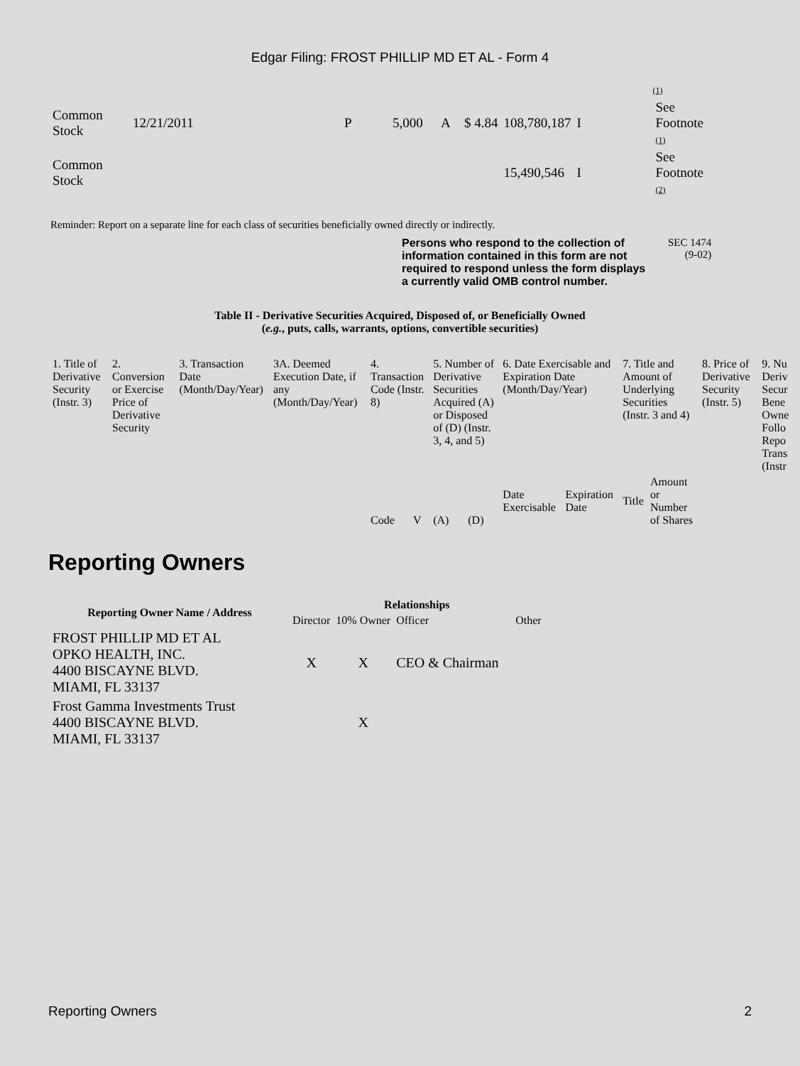Edgar Filing: FROST PHILLIP MD ET AL - Form 4
| | | | | | | | | | (1) |
| Common Stock | 12/21/2011 | P | 5,000 | A | $ 4.84 | 108,780,187 | I | | See Footnote (1) |
| Common Stock | | | | | | 15,490,546 | I | | See Footnote (2) |
Reminder: Report on a separate line for each class of securities beneficially owned directly or indirectly.
Persons who respond to the collection of information contained in this form are not required to respond unless the form displays a currently valid OMB control number.
SEC 1474
(9-02)
Table II - Derivative Securities Acquired, Disposed of, or Beneficially Owned
(e.g., puts, calls, warrants, options, convertible securities)
| 1. Title of Derivative Security (Instr. 3) | 2. Conversion or Exercise Price of Derivative Security | 3. Transaction Date (Month/Day/Year) | 3A. Deemed Execution Date, if any (Month/Day/Year) | 4. Transaction Code (Instr. 8) | | 5. Number of Derivative Securities Acquired (A) or Disposed of (D) (Instr. 3, 4, and 5) | | 6. Date Exercisable and Expiration Date (Month/Day/Year) | | 7. Title and Amount of Underlying Securities (Instr. 3 and 4) | | 8. Price of Derivative Security (Instr. 5) | 9. Nu Deriv Secur Bene Owne Follo Repo Trans (Instr |
| | | | | Code | V | (A) | (D) | Date Exercisable | Expiration Date | Title | Amount or Number of Shares | | |
Reporting Owners
| Reporting Owner Name / Address | Relationships | | | |
| --- | --- | --- | --- | --- |
| | Director | 10% Owner | Officer | Other |
| FROST PHILLIP MD ET AL OPKO HEALTH, INC. 4400 BISCAYNE BLVD. MIAMI, FL 33137 | X | X | CEO & Chairman | |
| Frost Gamma Investments Trust 4400 BISCAYNE BLVD. MIAMI, FL 33137 | | X | | |
Reporting Owners 2